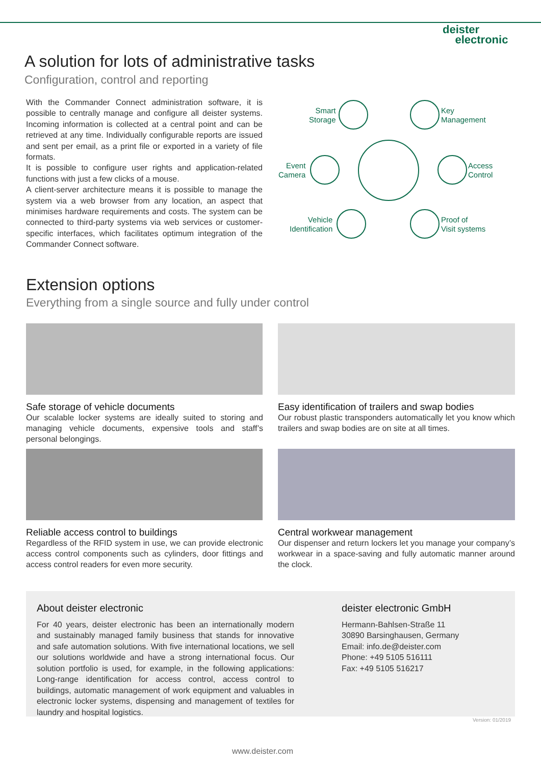deister
electronic
A solution for lots of administrative tasks
Configuration, control and reporting
With the Commander Connect administration software, it is possible to centrally manage and configure all deister systems. Incoming information is collected at a central point and can be retrieved at any time. Individually configurable reports are issued and sent per email, as a print file or exported in a variety of file formats.
It is possible to configure user rights and application-related functions with just a few clicks of a mouse.
A client-server architecture means it is possible to manage the system via a web browser from any location, an aspect that minimises hardware requirements and costs. The system can be connected to third-party systems via web services or customer-specific interfaces, which facilitates optimum integration of the Commander Connect software.
Smart
Storage
Key
Management
Event
Camera
Access
Control
Vehicle
Identification
Proof of
Visit systems
Extension options
Everything from a single source and fully under control
Safe storage of vehicle documents
Our scalable locker systems are ideally suited to storing and managing vehicle documents, expensive tools and staff’s personal belongings.
Easy identification of trailers and swap bodies
Our robust plastic transponders automatically let you know which trailers and swap bodies are on site at all times.
Reliable access control to buildings
Regardless of the RFID system in use, we can provide electronic access control components such as cylinders, door fittings and access control readers for even more security.
Central workwear management
Our dispenser and return lockers let you manage your company’s workwear in a space-saving and fully automatic manner around the clock.
About deister electronic
For 40 years, deister electronic has been an internationally modern and sustainably managed family business that stands for innovative and safe automation solutions. With five international locations, we sell our solutions worldwide and have a strong international focus. Our solution portfolio is used, for example, in the following applications: Long-range identification for access control, access control to buildings, automatic management of work equipment and valuables in electronic locker systems, dispensing and management of textiles for laundry and hospital logistics.
deister electronic GmbH
Hermann-Bahlsen-Straße 11
30890 Barsinghausen, Germany
Email: info.de@deister.com
Phone: +49 5105 516111
Fax: +49 5105 516217
Version: 01/2019
www.deister.com